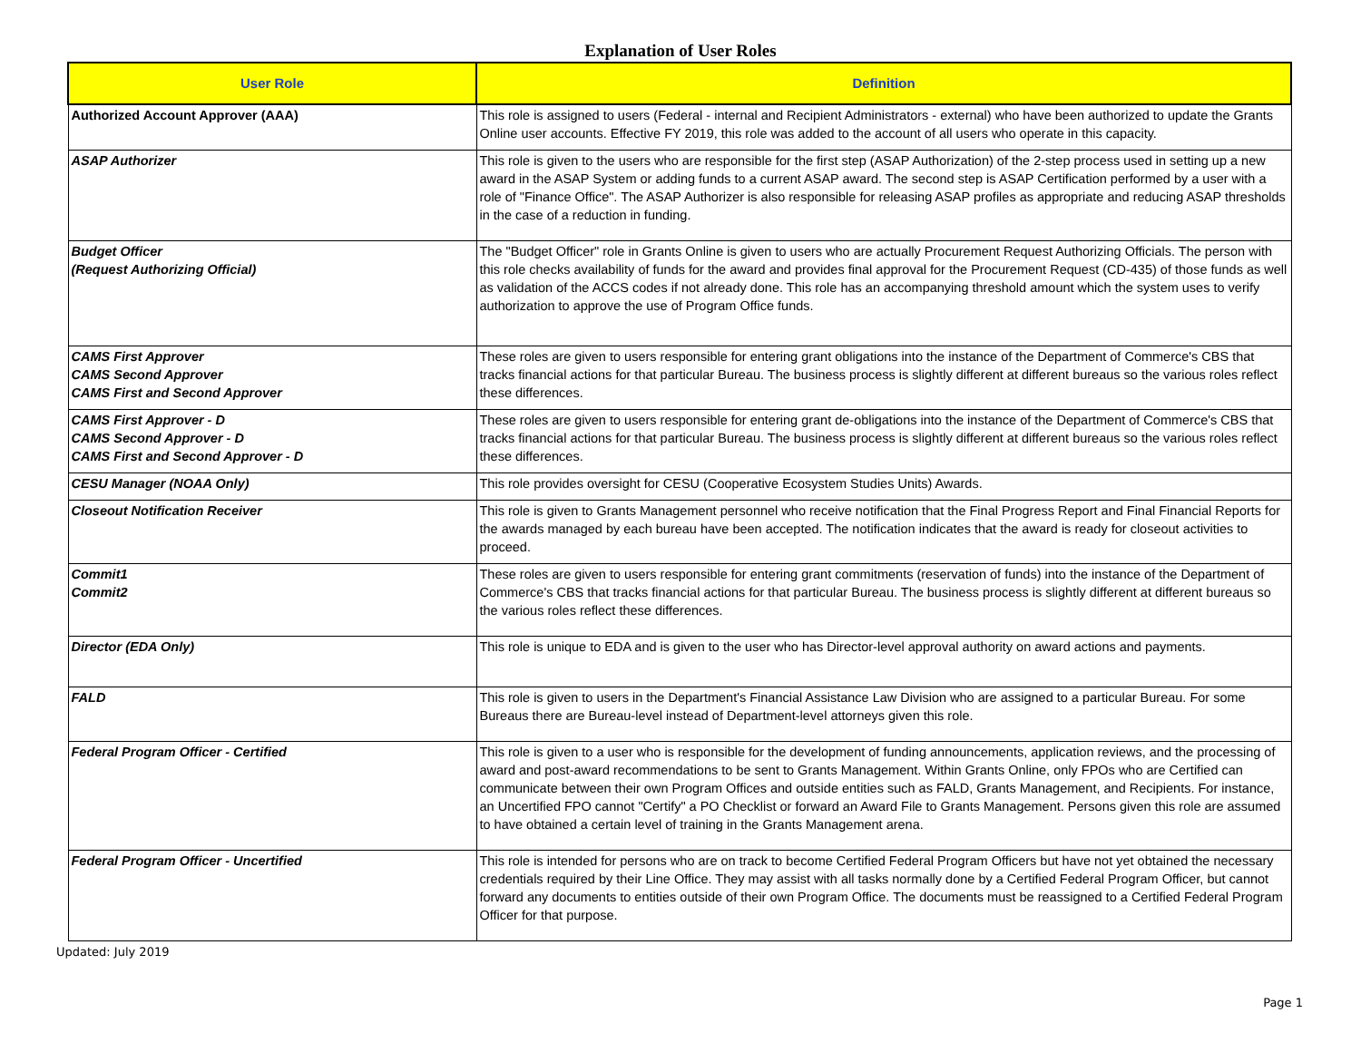Explanation of User Roles
| User Role | Definition |
| --- | --- |
| Authorized Account Approver (AAA) | This role is assigned to users (Federal - internal and Recipient Administrators - external) who have been authorized to update the Grants Online user accounts. Effective FY 2019, this role was added to the account of all users who operate in this capacity. |
| ASAP Authorizer | This role is given to the users who are responsible for the first step (ASAP Authorization) of the 2-step process used in setting up a new award in the ASAP System or adding funds to a current ASAP award. The second step is ASAP Certification performed by a user with a role of "Finance Office". The ASAP Authorizer is also responsible for releasing ASAP profiles as appropriate and reducing ASAP thresholds in the case of a reduction in funding. |
| Budget Officer (Request Authorizing Official) | The "Budget Officer" role in Grants Online is given to users who are actually Procurement Request Authorizing Officials. The person with this role checks availability of funds for the award and provides final approval for the Procurement Request (CD-435) of those funds as well as validation of the ACCS codes if not already done. This role has an accompanying threshold amount which the system uses to verify authorization to approve the use of Program Office funds. |
| CAMS First Approver CAMS Second Approver CAMS First and Second Approver | These roles are given to users responsible for entering grant obligations into the instance of the Department of Commerce's CBS that tracks financial actions for that particular Bureau. The business process is slightly different at different bureaus so the various roles reflect these differences. |
| CAMS First Approver - D CAMS Second Approver - D CAMS First and Second Approver - D | These roles are given to users responsible for entering grant de-obligations into the instance of the Department of Commerce's CBS that tracks financial actions for that particular Bureau. The business process is slightly different at different bureaus so the various roles reflect these differences. |
| CESU Manager (NOAA Only) | This role provides oversight for CESU (Cooperative Ecosystem Studies Units) Awards. |
| Closeout Notification Receiver | This role is given to Grants Management personnel who receive notification that the Final Progress Report and Final Financial Reports for the awards managed by each bureau have been accepted. The notification indicates that the award is ready for closeout activities to proceed. |
| Commit1 Commit2 | These roles are given to users responsible for entering grant commitments (reservation of funds) into the instance of the Department of Commerce's CBS that tracks financial actions for that particular Bureau. The business process is slightly different at different bureaus so the various roles reflect these differences. |
| Director (EDA Only) | This role is unique to EDA and is given to the user who has Director-level approval authority on award actions and payments. |
| FALD | This role is given to users in the Department's Financial Assistance Law Division who are assigned to a particular Bureau. For some Bureaus there are Bureau-level instead of Department-level attorneys given this role. |
| Federal Program Officer - Certified | This role is given to a user who is responsible for the development of funding announcements, application reviews, and the processing of award and post-award recommendations to be sent to Grants Management. Within Grants Online, only FPOs who are Certified can communicate between their own Program Offices and outside entities such as FALD, Grants Management, and Recipients. For instance, an Uncertified FPO cannot "Certify" a PO Checklist or forward an Award File to Grants Management. Persons given this role are assumed to have obtained a certain level of training in the Grants Management arena. |
| Federal Program Officer - Uncertified | This role is intended for persons who are on track to become Certified Federal Program Officers but have not yet obtained the necessary credentials required by their Line Office. They may assist with all tasks normally done by a Certified Federal Program Officer, but cannot forward any documents to entities outside of their own Program Office. The documents must be reassigned to a Certified Federal Program Officer for that purpose. |
Updated: July 2019
Page 1